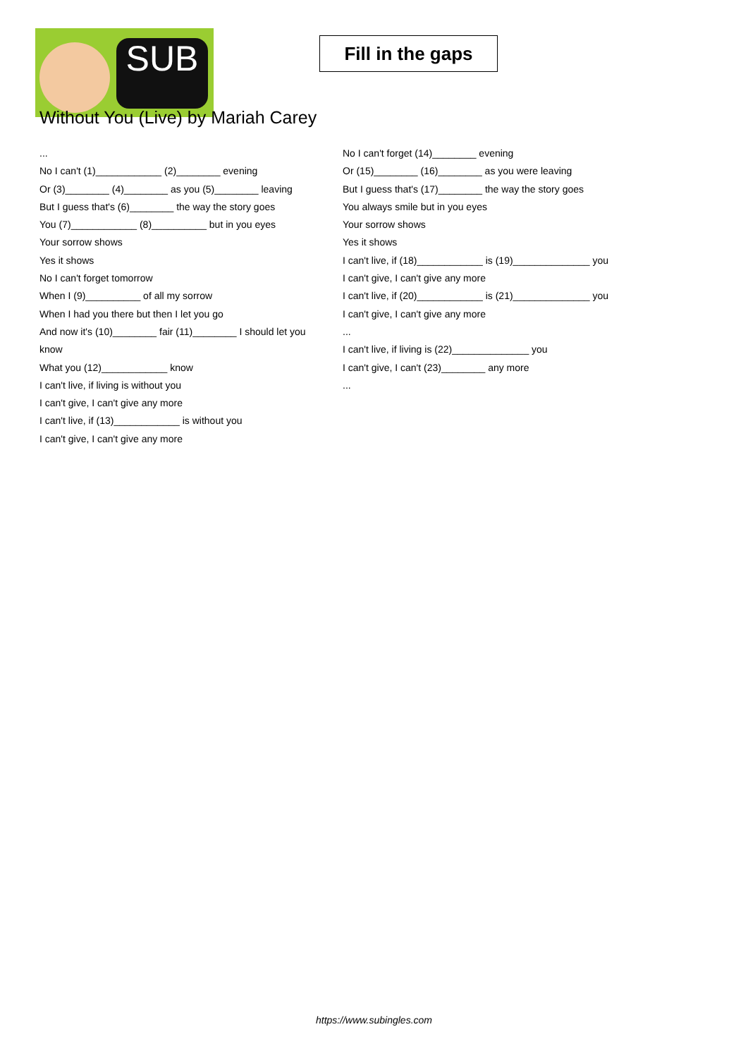SUB
Fill in the gaps
Without You (Live) by Mariah Carey
...
No I can't (1)____________ (2)________ evening
Or (3)________ (4)________ as you (5)________ leaving
But I guess that's (6)________ the way the story goes
You (7)____________ (8)__________ but in you eyes
Your sorrow shows
Yes it shows
No I can't forget tomorrow
When I (9)__________ of all my sorrow
When I had you there but then I let you go
And now it's (10)________ fair (11)________ I should let you know
What you (12)____________ know
I can't live, if living is without you
I can't give, I can't give any more
I can't live, if (13)____________ is without you
I can't give, I can't give any more
No I can't forget (14)________ evening
Or (15)________ (16)________ as you were leaving
But I guess that's (17)________ the way the story goes
You always smile but in you eyes
Your sorrow shows
Yes it shows
I can't live, if (18)____________ is (19)______________ you
I can't give, I can't give any more
I can't live, if (20)____________ is (21)______________ you
I can't give, I can't give any more
...
I can't live, if living is (22)______________ you
I can't give, I can't (23)________ any more
...
https://www.subingles.com